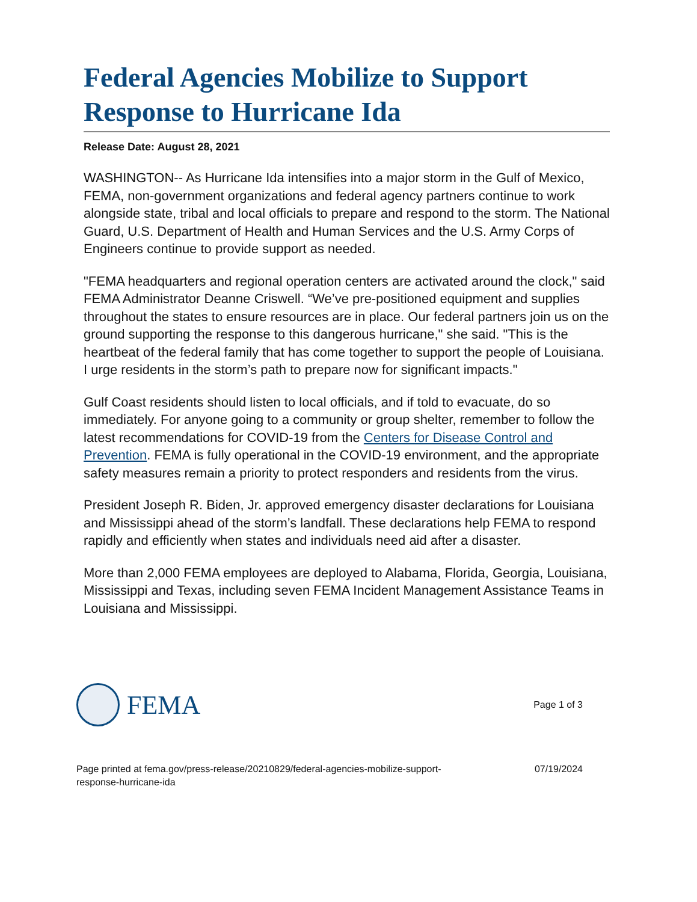Federal Agencies Mobilize to Support Response to Hurricane Ida
Release Date: August 28, 2021
WASHINGTON-- As Hurricane Ida intensifies into a major storm in the Gulf of Mexico, FEMA, non-government organizations and federal agency partners continue to work alongside state, tribal and local officials to prepare and respond to the storm. The National Guard, U.S. Department of Health and Human Services and the U.S. Army Corps of Engineers continue to provide support as needed.
"FEMA headquarters and regional operation centers are activated around the clock," said FEMA Administrator Deanne Criswell. “We’ve pre-positioned equipment and supplies throughout the states to ensure resources are in place. Our federal partners join us on the ground supporting the response to this dangerous hurricane," she said. "This is the heartbeat of the federal family that has come together to support the people of Louisiana. I urge residents in the storm’s path to prepare now for significant impacts."
Gulf Coast residents should listen to local officials, and if told to evacuate, do so immediately. For anyone going to a community or group shelter, remember to follow the latest recommendations for COVID-19 from the Centers for Disease Control and Prevention. FEMA is fully operational in the COVID-19 environment, and the appropriate safety measures remain a priority to protect responders and residents from the virus.
President Joseph R. Biden, Jr. approved emergency disaster declarations for Louisiana and Mississippi ahead of the storm’s landfall. These declarations help FEMA to respond rapidly and efficiently when states and individuals need aid after a disaster.
More than 2,000 FEMA employees are deployed to Alabama, Florida, Georgia, Louisiana, Mississippi and Texas, including seven FEMA Incident Management Assistance Teams in Louisiana and Mississippi.
FEMA
Page 1 of 3
Page printed at fema.gov/press-release/20210829/federal-agencies-mobilize-support-
response-hurricane-ida
07/19/2024